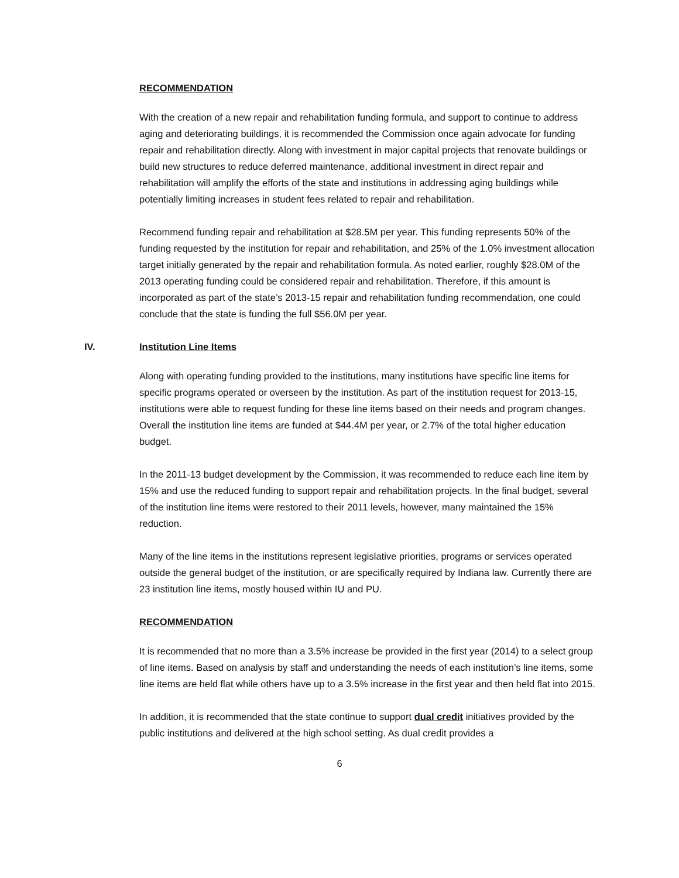RECOMMENDATION
With the creation of a new repair and rehabilitation funding formula, and support to continue to address aging and deteriorating buildings, it is recommended the Commission once again advocate for funding repair and rehabilitation directly. Along with investment in major capital projects that renovate buildings or build new structures to reduce deferred maintenance, additional investment in direct repair and rehabilitation will amplify the efforts of the state and institutions in addressing aging buildings while potentially limiting increases in student fees related to repair and rehabilitation.
Recommend funding repair and rehabilitation at $28.5M per year. This funding represents 50% of the funding requested by the institution for repair and rehabilitation, and 25% of the 1.0% investment allocation target initially generated by the repair and rehabilitation formula. As noted earlier, roughly $28.0M of the 2013 operating funding could be considered repair and rehabilitation. Therefore, if this amount is incorporated as part of the state’s 2013-15 repair and rehabilitation funding recommendation, one could conclude that the state is funding the full $56.0M per year.
IV. Institution Line Items
Along with operating funding provided to the institutions, many institutions have specific line items for specific programs operated or overseen by the institution. As part of the institution request for 2013-15, institutions were able to request funding for these line items based on their needs and program changes. Overall the institution line items are funded at $44.4M per year, or 2.7% of the total higher education budget.
In the 2011-13 budget development by the Commission, it was recommended to reduce each line item by 15% and use the reduced funding to support repair and rehabilitation projects. In the final budget, several of the institution line items were restored to their 2011 levels, however, many maintained the 15% reduction.
Many of the line items in the institutions represent legislative priorities, programs or services operated outside the general budget of the institution, or are specifically required by Indiana law. Currently there are 23 institution line items, mostly housed within IU and PU.
RECOMMENDATION
It is recommended that no more than a 3.5% increase be provided in the first year (2014) to a select group of line items. Based on analysis by staff and understanding the needs of each institution’s line items, some line items are held flat while others have up to a 3.5% increase in the first year and then held flat into 2015.
In addition, it is recommended that the state continue to support dual credit initiatives provided by the public institutions and delivered at the high school setting. As dual credit provides a
6